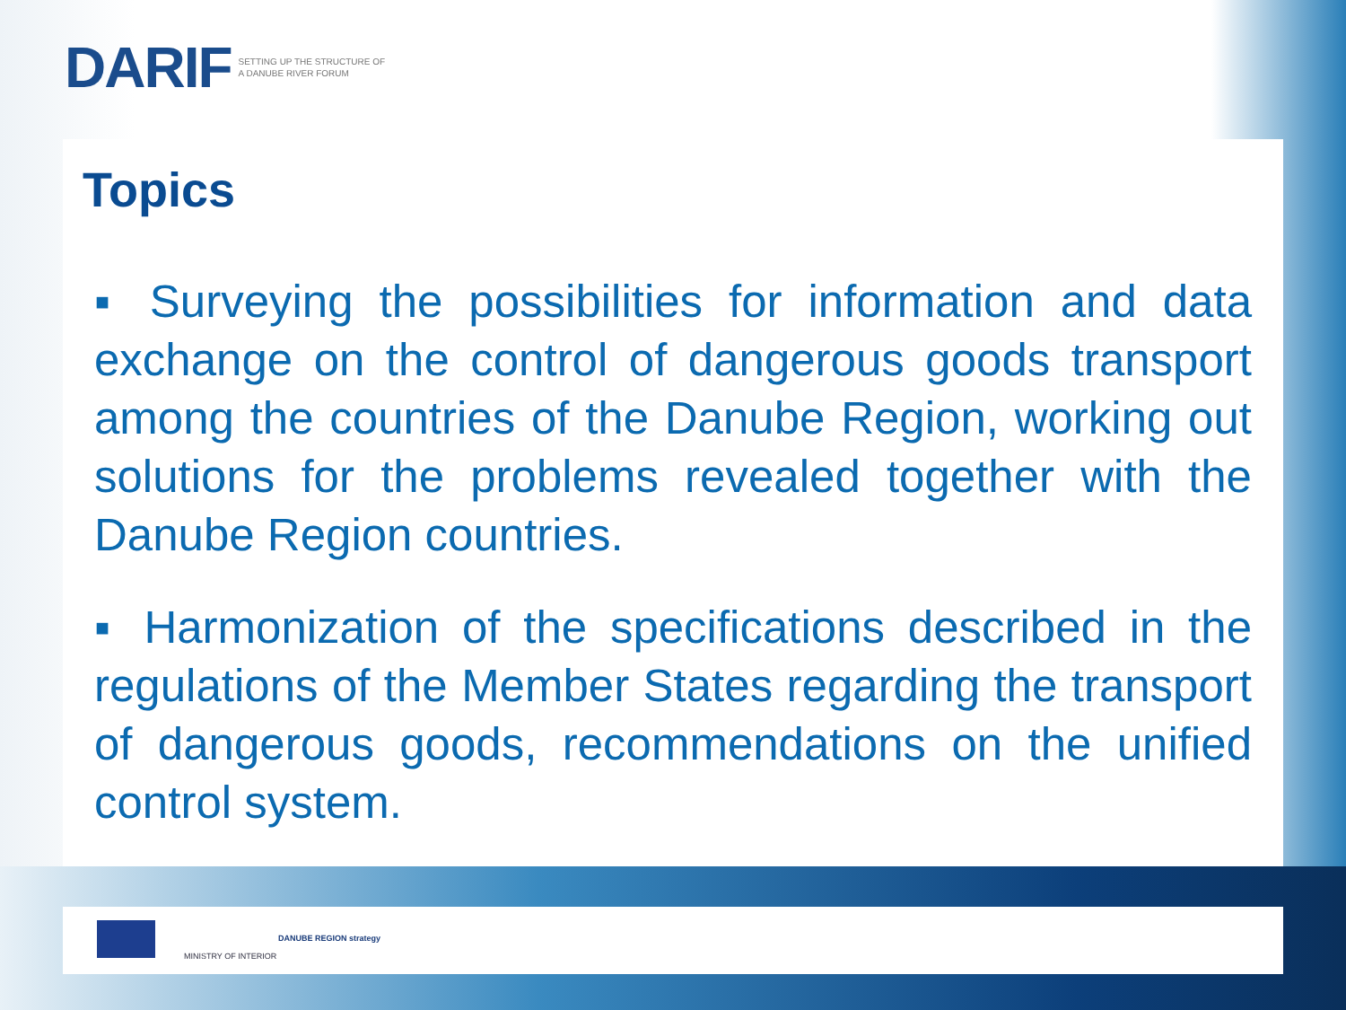DARIF SETTING UP THE STRUCTURE OF
A DANUBE RIVER FORUM
Topics
▪ Surveying the possibilities for information and data exchange on the control of dangerous goods transport among the countries of the Danube Region, working out solutions for the problems revealed together with the Danube Region countries.
▪ Harmonization of the specifications described in the regulations of the Member States regarding the transport of dangerous goods, recommendations on the unified control system.
MINISTRY OF INTERIOR
DANUBE REGION strategy